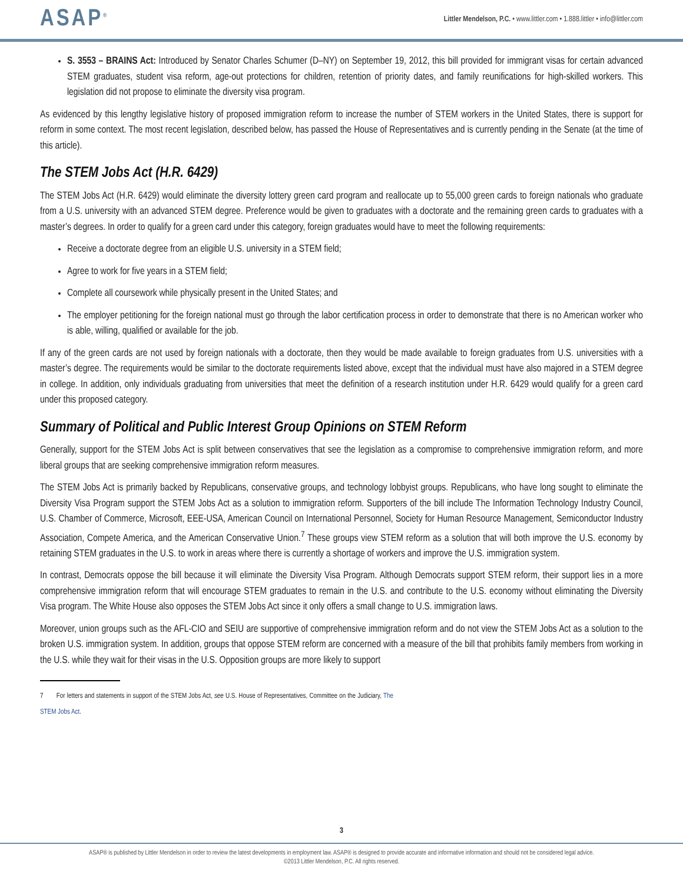ASAP<sup>®</sup>
Littler Mendelson, P.C. • www.littler.com • 1.888.littler • info@littler.com
S. 3553 – BRAINS Act: Introduced by Senator Charles Schumer (D–NY) on September 19, 2012, this bill provided for immigrant visas for certain advanced STEM graduates, student visa reform, age-out protections for children, retention of priority dates, and family reunifications for high-skilled workers. This legislation did not propose to eliminate the diversity visa program.
As evidenced by this lengthy legislative history of proposed immigration reform to increase the number of STEM workers in the United States, there is support for reform in some context. The most recent legislation, described below, has passed the House of Representatives and is currently pending in the Senate (at the time of this article).
The STEM Jobs Act (H.R. 6429)
The STEM Jobs Act (H.R. 6429) would eliminate the diversity lottery green card program and reallocate up to 55,000 green cards to foreign nationals who graduate from a U.S. university with an advanced STEM degree. Preference would be given to graduates with a doctorate and the remaining green cards to graduates with a master’s degrees. In order to qualify for a green card under this category, foreign graduates would have to meet the following requirements:
Receive a doctorate degree from an eligible U.S. university in a STEM field;
Agree to work for five years in a STEM field;
Complete all coursework while physically present in the United States; and
The employer petitioning for the foreign national must go through the labor certification process in order to demonstrate that there is no American worker who is able, willing, qualified or available for the job.
If any of the green cards are not used by foreign nationals with a doctorate, then they would be made available to foreign graduates from U.S. universities with a master’s degree. The requirements would be similar to the doctorate requirements listed above, except that the individual must have also majored in a STEM degree in college. In addition, only individuals graduating from universities that meet the definition of a research institution under H.R. 6429 would qualify for a green card under this proposed category.
Summary of Political and Public Interest Group Opinions on STEM Reform
Generally, support for the STEM Jobs Act is split between conservatives that see the legislation as a compromise to comprehensive immigration reform, and more liberal groups that are seeking comprehensive immigration reform measures.
The STEM Jobs Act is primarily backed by Republicans, conservative groups, and technology lobbyist groups. Republicans, who have long sought to eliminate the Diversity Visa Program support the STEM Jobs Act as a solution to immigration reform. Supporters of the bill include The Information Technology Industry Council, U.S. Chamber of Commerce, Microsoft, EEE-USA, American Council on International Personnel, Society for Human Resource Management, Semiconductor Industry Association, Compete America, and the American Conservative Union.<sup>7</sup> These groups view STEM reform as a solution that will both improve the U.S. economy by retaining STEM graduates in the U.S. to work in areas where there is currently a shortage of workers and improve the U.S. immigration system.
In contrast, Democrats oppose the bill because it will eliminate the Diversity Visa Program. Although Democrats support STEM reform, their support lies in a more comprehensive immigration reform that will encourage STEM graduates to remain in the U.S. and contribute to the U.S. economy without eliminating the Diversity Visa program. The White House also opposes the STEM Jobs Act since it only offers a small change to U.S. immigration laws.
Moreover, union groups such as the AFL-CIO and SEIU are supportive of comprehensive immigration reform and do not view the STEM Jobs Act as a solution to the broken U.S. immigration system. In addition, groups that oppose STEM reform are concerned with a measure of the bill that prohibits family members from working in the U.S. while they wait for their visas in the U.S. Opposition groups are more likely to support
7 For letters and statements in support of the STEM Jobs Act, see U.S. House of Representatives, Committee on the Judiciary, The STEM Jobs Act.
3
ASAP® is published by Littler Mendelson in order to review the latest developments in employment law. ASAP® is designed to provide accurate and informative information and should not be considered legal advice.
©2013 Littler Mendelson, P.C. All rights reserved.